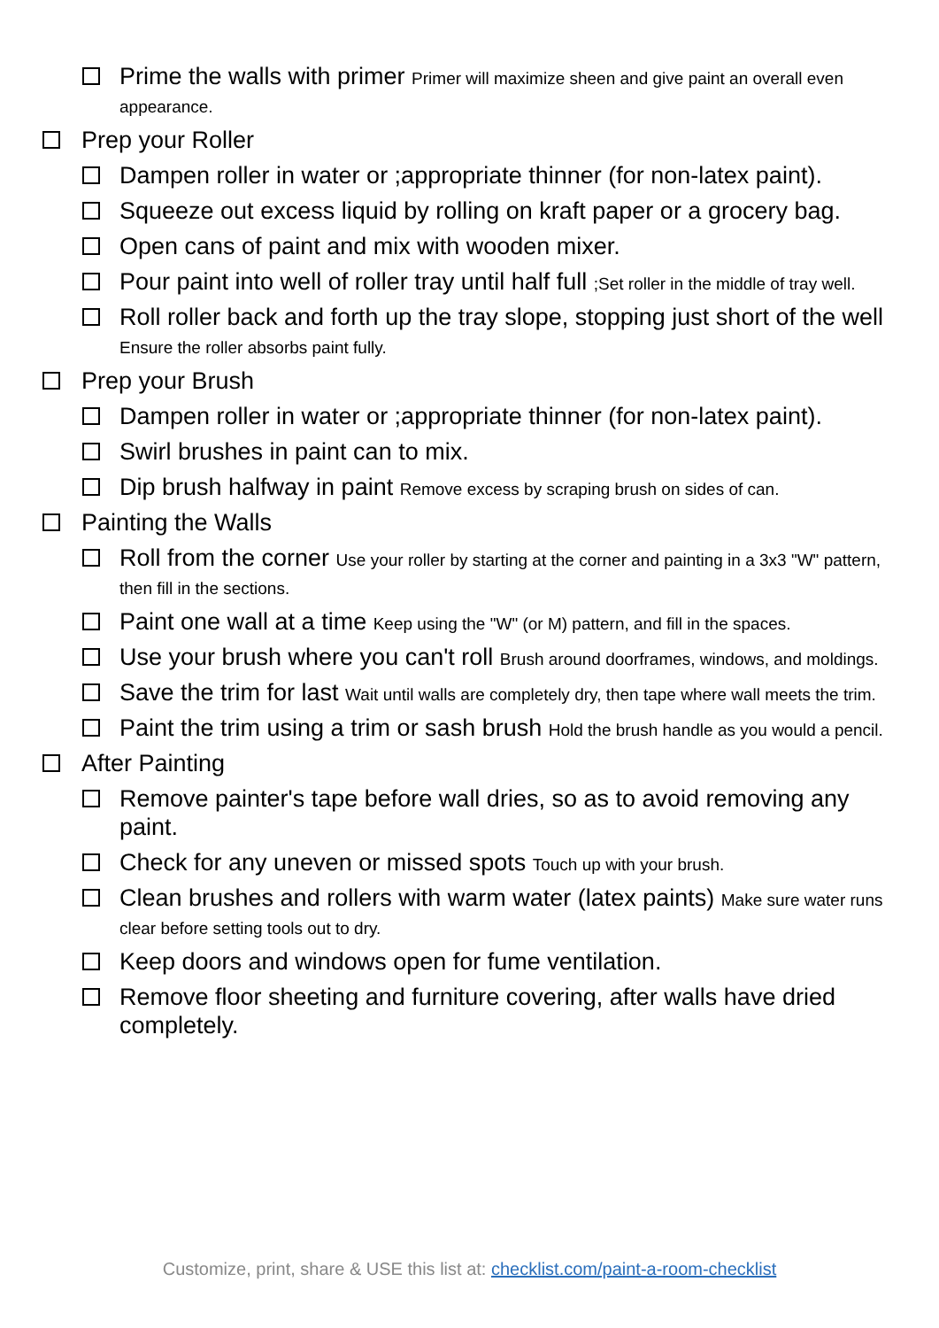Prime the walls with primer Primer will maximize sheen and give paint an overall even appearance.
Prep your Roller
Dampen roller in water or ;appropriate thinner (for non-latex paint).
Squeeze out excess liquid by rolling on kraft paper or a grocery bag.
Open cans of paint and mix with wooden mixer.
Pour paint into well of roller tray until half full ;Set roller in the middle of tray well.
Roll roller back and forth up the tray slope, stopping just short of the well Ensure the roller absorbs paint fully.
Prep your Brush
Dampen roller in water or ;appropriate thinner (for non-latex paint).
Swirl brushes in paint can to mix.
Dip brush halfway in paint Remove excess by scraping brush on sides of can.
Painting the Walls
Roll from the corner Use your roller by starting at the corner and painting in a 3x3 "W" pattern, then fill in the sections.
Paint one wall at a time Keep using the "W" (or M) pattern, and fill in the spaces.
Use your brush where you can't roll Brush around doorframes, windows, and moldings.
Save the trim for last Wait until walls are completely dry, then tape where wall meets the trim.
Paint the trim using a trim or sash brush Hold the brush handle as you would a pencil.
After Painting
Remove painter's tape before wall dries, so as to avoid removing any paint.
Check for any uneven or missed spots Touch up with your brush.
Clean brushes and rollers with warm water (latex paints) Make sure water runs clear before setting tools out to dry.
Keep doors and windows open for fume ventilation.
Remove floor sheeting and furniture covering, after walls have dried completely.
Customize, print, share & USE this list at: checklist.com/paint-a-room-checklist